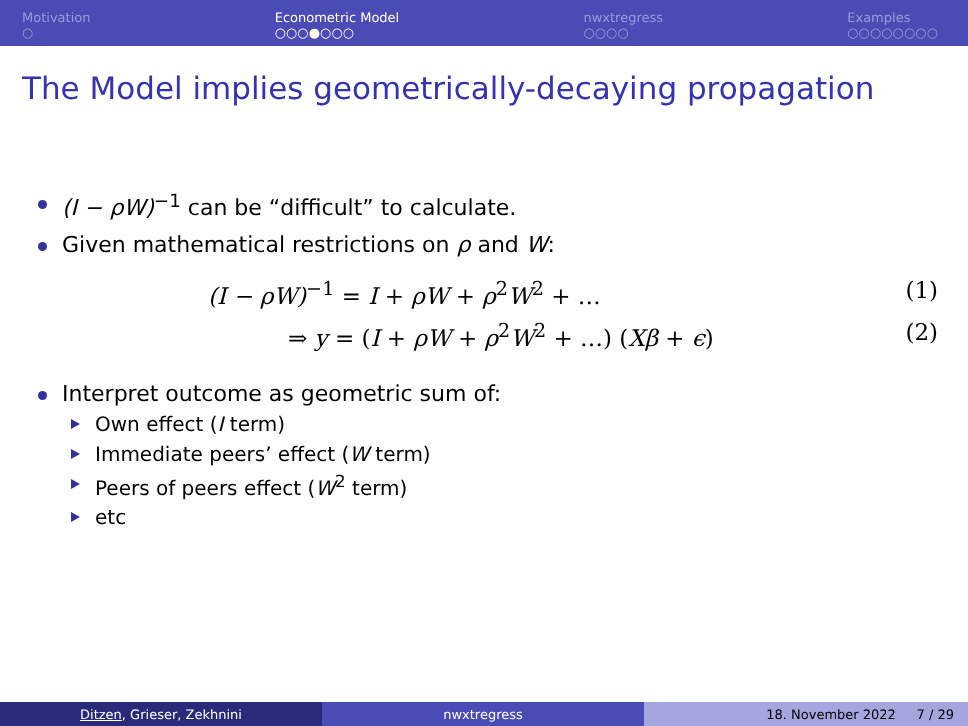Motivation
○
Econometric Model
○○○●○○○
nwxtregress
○○○○
Examples
○○○○○○○○
The Model implies geometrically-decaying propagation
(I − ρW)<sup>−1</sup> can be “difficult” to calculate.
Given mathematical restrictions on ρ and W:
(I − ρW)<sup>−1</sup> = I + ρW + ρ<sup>2</sup>W<sup>2</sup> + … (1)
⇒ y = (I + ρW + ρ<sup>2</sup>W<sup>2</sup> + …) (Xβ + ϵ) (2)
Interpret outcome as geometric sum of:
Own effect (I term)
Immediate peers’ effect (W term)
Peers of peers effect (W<sup>2</sup> term)
etc
Ditzen, Grieser, Zekhnini nwxtregress 18. November 2022 7 / 29